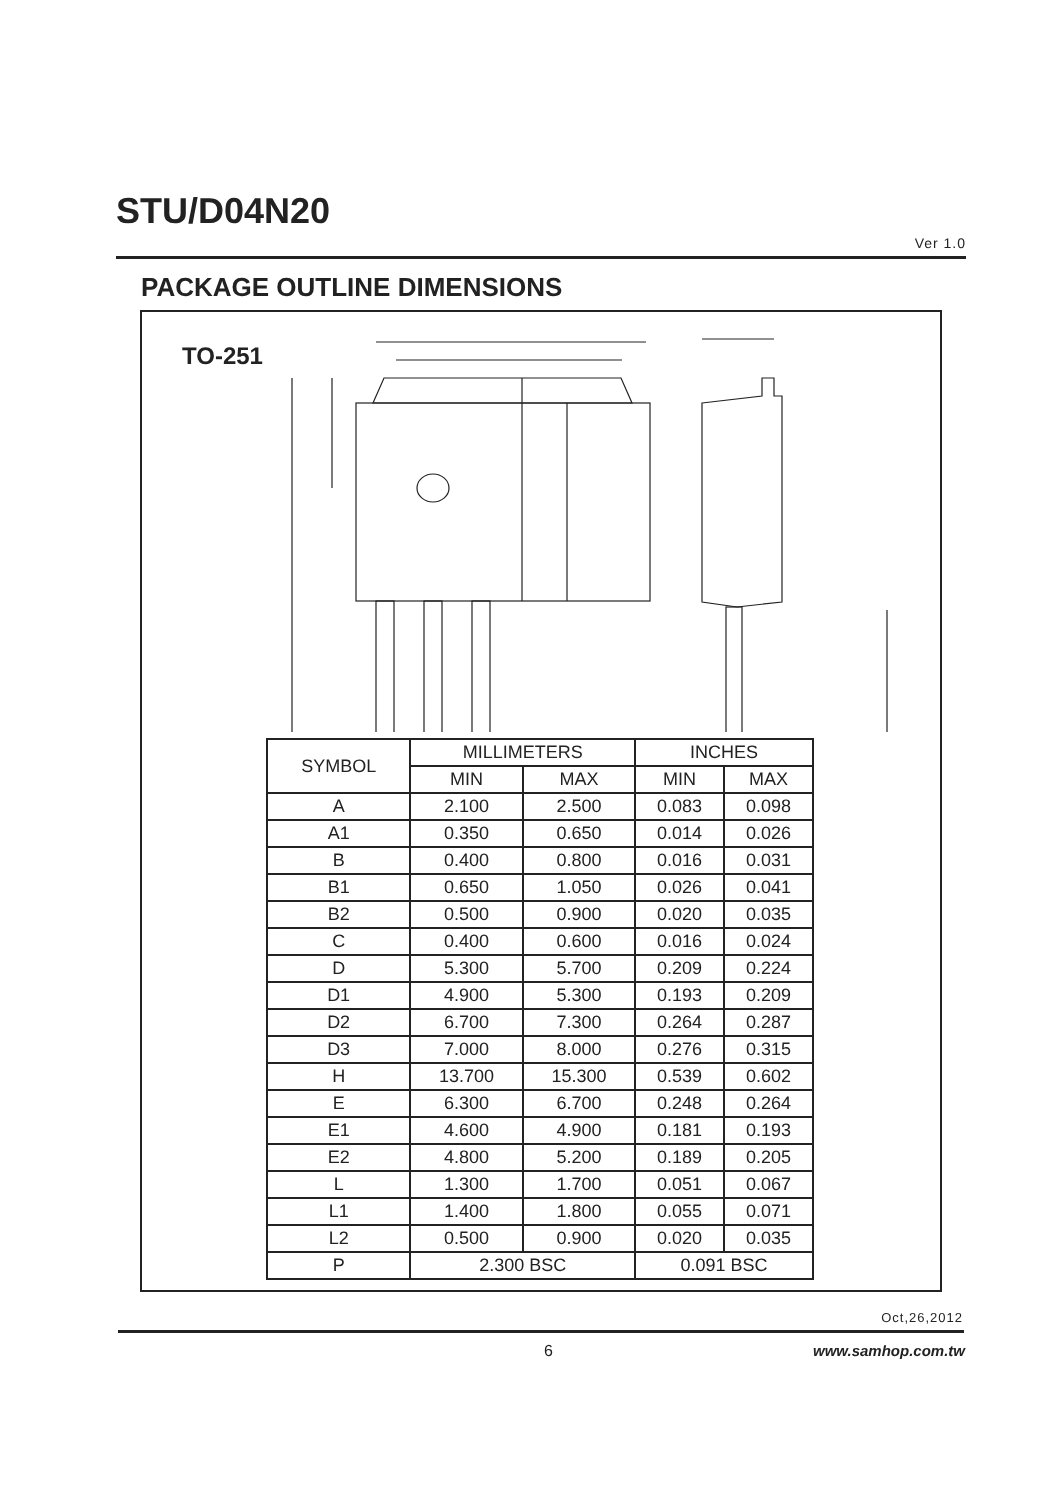STU/D04N20
Ver 1.0
PACKAGE OUTLINE DIMENSIONS
TO-251
| SYMBOL | MILLIMETERS | | INCHES | |
| --- | --- | --- | --- | --- |
| | MIN | MAX | MIN | MAX |
| A | 2.100 | 2.500 | 0.083 | 0.098 |
| A1 | 0.350 | 0.650 | 0.014 | 0.026 |
| B | 0.400 | 0.800 | 0.016 | 0.031 |
| B1 | 0.650 | 1.050 | 0.026 | 0.041 |
| B2 | 0.500 | 0.900 | 0.020 | 0.035 |
| C | 0.400 | 0.600 | 0.016 | 0.024 |
| D | 5.300 | 5.700 | 0.209 | 0.224 |
| D1 | 4.900 | 5.300 | 0.193 | 0.209 |
| D2 | 6.700 | 7.300 | 0.264 | 0.287 |
| D3 | 7.000 | 8.000 | 0.276 | 0.315 |
| H | 13.700 | 15.300 | 0.539 | 0.602 |
| E | 6.300 | 6.700 | 0.248 | 0.264 |
| E1 | 4.600 | 4.900 | 0.181 | 0.193 |
| E2 | 4.800 | 5.200 | 0.189 | 0.205 |
| L | 1.300 | 1.700 | 0.051 | 0.067 |
| L1 | 1.400 | 1.800 | 0.055 | 0.071 |
| L2 | 0.500 | 0.900 | 0.020 | 0.035 |
| P | 2.300 BSC | | 0.091 BSC | |
Oct,26,2012
6 www.samhop.com.tw